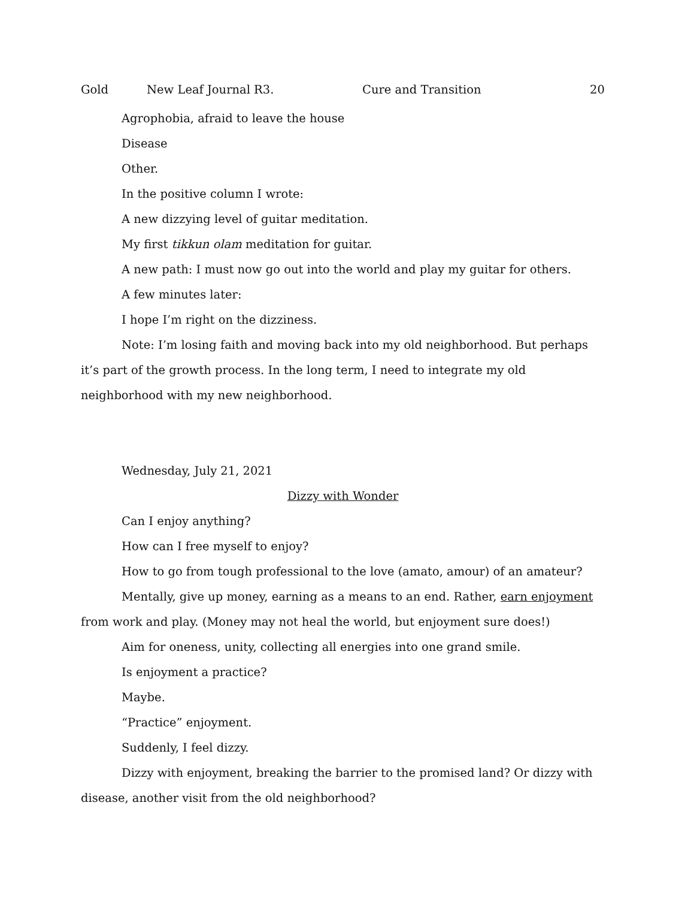Gold New Leaf Journal R3. Cure and Transition 20
Agrophobia, afraid to leave the house
Disease
Other.
In the positive column I wrote:
A new dizzying level of guitar meditation.
My first tikkun olam meditation for guitar.
A new path: I must now go out into the world and play my guitar for others.
A few minutes later:
I hope I’m right on the dizziness.
Note: I’m losing faith and moving back into my old neighborhood. But perhaps it’s part of the growth process. In the long term, I need to integrate my old neighborhood with my new neighborhood.
Wednesday, July 21, 2021
Dizzy with Wonder
Can I enjoy anything?
How can I free myself to enjoy?
How to go from tough professional to the love (amato, amour) of an amateur?
Mentally, give up money, earning as a means to an end. Rather, earn enjoyment from work and play. (Money may not heal the world, but enjoyment sure does!)
Aim for oneness, unity, collecting all energies into one grand smile.
Is enjoyment a practice?
Maybe.
“Practice” enjoyment.
Suddenly, I feel dizzy.
Dizzy with enjoyment, breaking the barrier to the promised land? Or dizzy with disease, another visit from the old neighborhood?